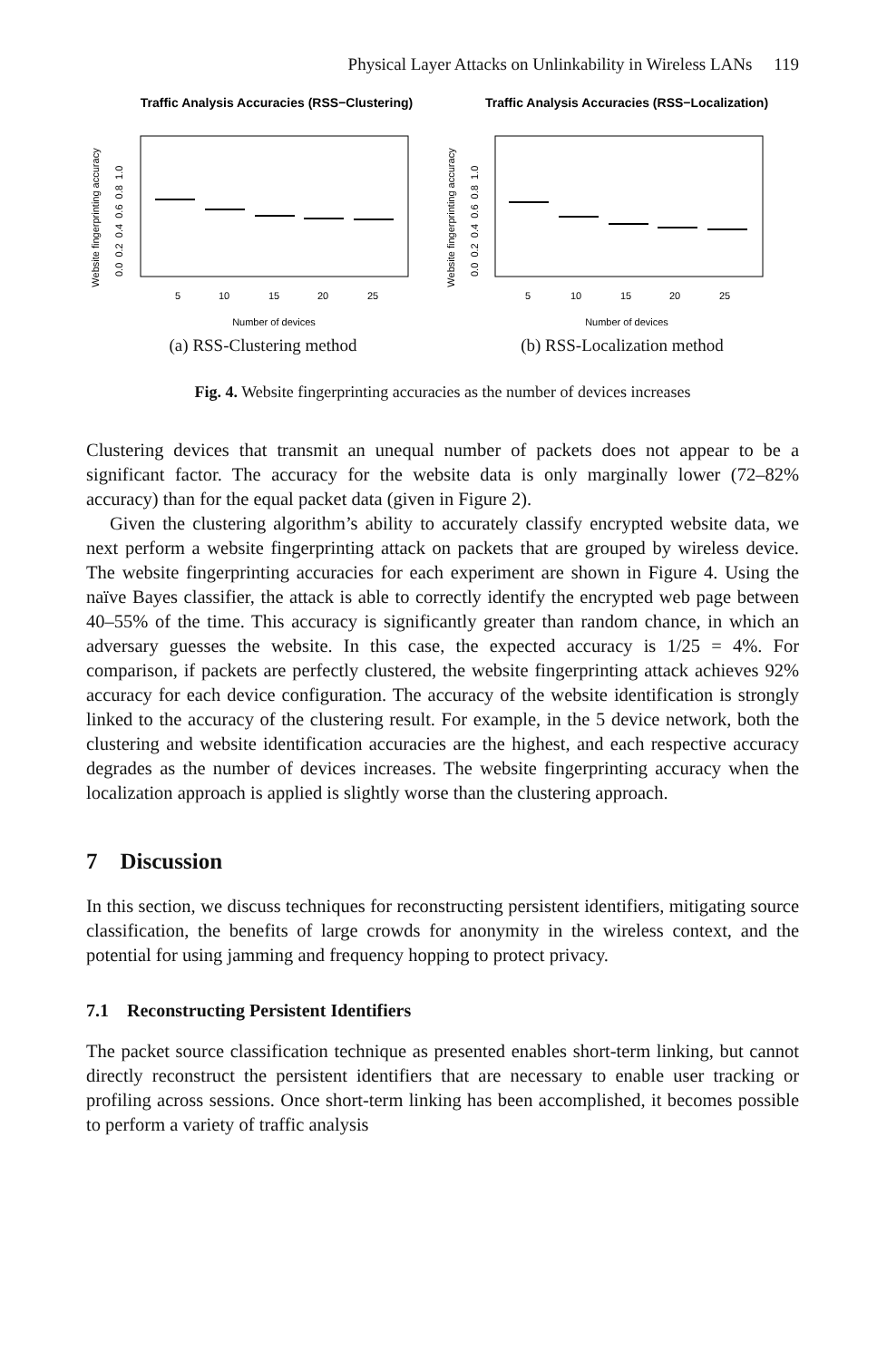Physical Layer Attacks on Unlinkability in Wireless LANs 119
Traffic Analysis Accuracies (RSS−Clustering)
Website fingerprinting accuracy
0.0 0.2 0.4 0.6 0.8 1.0
5
10
15
20
25
Number of devices
(a) RSS-Clustering method
Traffic Analysis Accuracies (RSS−Localization)
Website fingerprinting accuracy
0.0 0.2 0.4 0.6 0.8 1.0
5
10
15
20
25
Number of devices
(b) RSS-Localization method
Fig. 4. Website fingerprinting accuracies as the number of devices increases
Clustering devices that transmit an unequal number of packets does not appear to be a significant factor. The accuracy for the website data is only marginally lower (72–82% accuracy) than for the equal packet data (given in Figure 2).
Given the clustering algorithm’s ability to accurately classify encrypted website data, we next perform a website fingerprinting attack on packets that are grouped by wireless device. The website fingerprinting accuracies for each experiment are shown in Figure 4. Using the naïve Bayes classifier, the attack is able to correctly identify the encrypted web page between 40–55% of the time. This accuracy is significantly greater than random chance, in which an adversary guesses the website. In this case, the expected accuracy is 1/25 = 4%. For comparison, if packets are perfectly clustered, the website fingerprinting attack achieves 92% accuracy for each device configuration. The accuracy of the website identification is strongly linked to the accuracy of the clustering result. For example, in the 5 device network, both the clustering and website identification accuracies are the highest, and each respective accuracy degrades as the number of devices increases. The website fingerprinting accuracy when the localization approach is applied is slightly worse than the clustering approach.
7 Discussion
In this section, we discuss techniques for reconstructing persistent identifiers, mitigating source classification, the benefits of large crowds for anonymity in the wireless context, and the potential for using jamming and frequency hopping to protect privacy.
7.1 Reconstructing Persistent Identifiers
The packet source classification technique as presented enables short-term linking, but cannot directly reconstruct the persistent identifiers that are necessary to enable user tracking or profiling across sessions. Once short-term linking has been accomplished, it becomes possible to perform a variety of traffic analysis